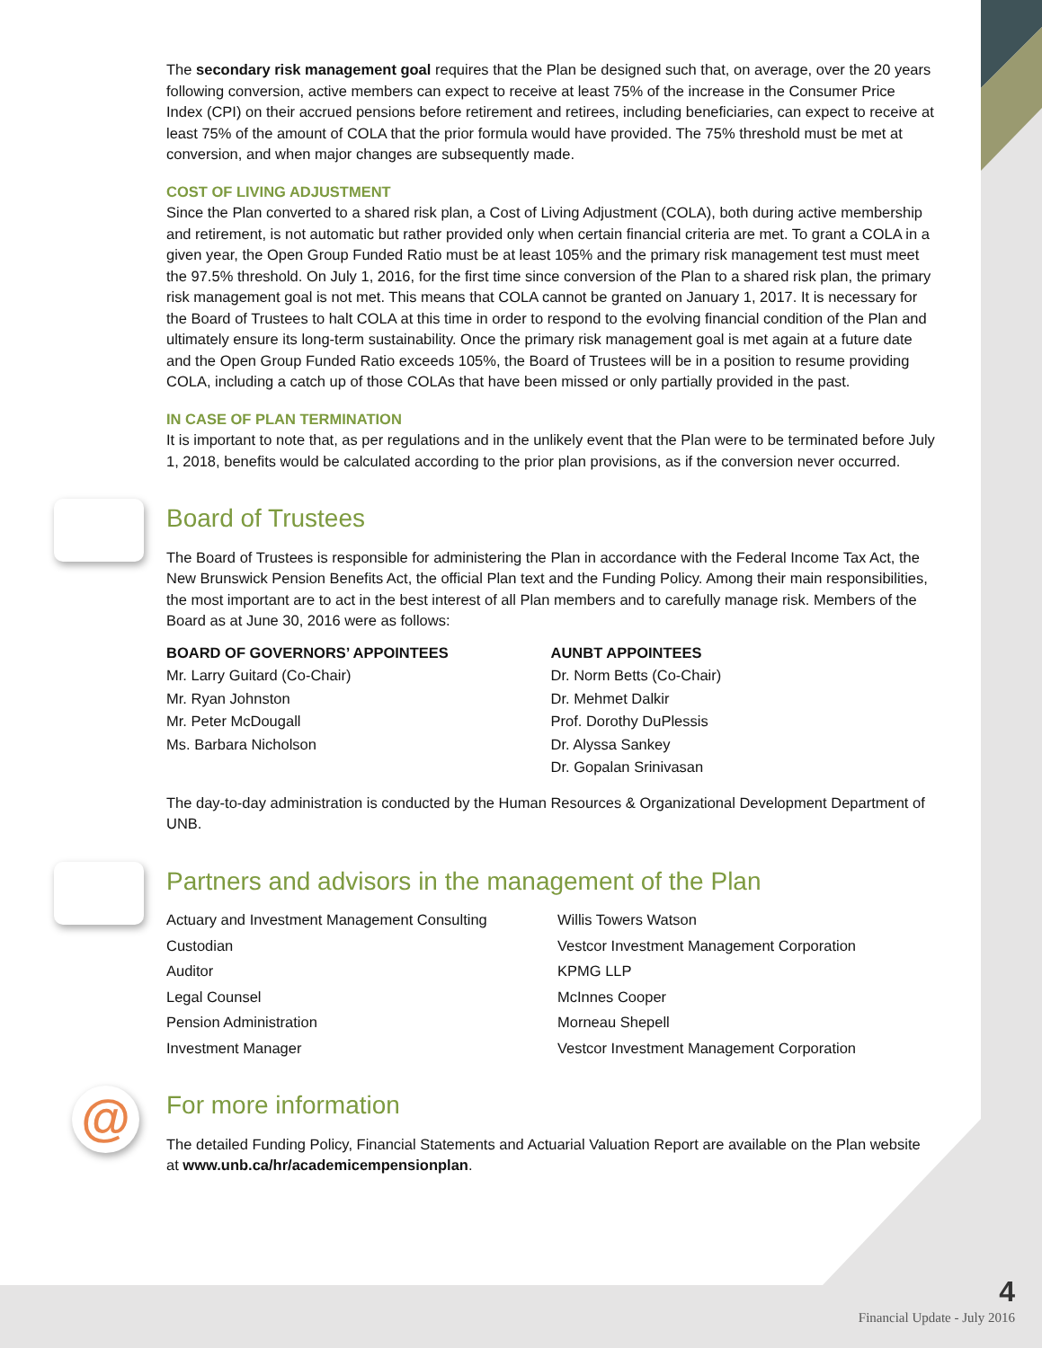The secondary risk management goal requires that the Plan be designed such that, on average, over the 20 years following conversion, active members can expect to receive at least 75% of the increase in the Consumer Price Index (CPI) on their accrued pensions before retirement and retirees, including beneficiaries, can expect to receive at least 75% of the amount of COLA that the prior formula would have provided. The 75% threshold must be met at conversion, and when major changes are subsequently made.
COST OF LIVING ADJUSTMENT
Since the Plan converted to a shared risk plan, a Cost of Living Adjustment (COLA), both during active membership and retirement, is not automatic but rather provided only when certain financial criteria are met. To grant a COLA in a given year, the Open Group Funded Ratio must be at least 105% and the primary risk management test must meet the 97.5% threshold. On July 1, 2016, for the first time since conversion of the Plan to a shared risk plan, the primary risk management goal is not met. This means that COLA cannot be granted on January 1, 2017. It is necessary for the Board of Trustees to halt COLA at this time in order to respond to the evolving financial condition of the Plan and ultimately ensure its long-term sustainability. Once the primary risk management goal is met again at a future date and the Open Group Funded Ratio exceeds 105%, the Board of Trustees will be in a position to resume providing COLA, including a catch up of those COLAs that have been missed or only partially provided in the past.
IN CASE OF PLAN TERMINATION
It is important to note that, as per regulations and in the unlikely event that the Plan were to be terminated before July 1, 2018, benefits would be calculated according to the prior plan provisions, as if the conversion never occurred.
Board of Trustees
The Board of Trustees is responsible for administering the Plan in accordance with the Federal Income Tax Act, the New Brunswick Pension Benefits Act, the official Plan text and the Funding Policy. Among their main responsibilities, the most important are to act in the best interest of all Plan members and to carefully manage risk. Members of the Board as at June 30, 2016 were as follows:
BOARD OF GOVERNORS’ APPOINTEES
Mr. Larry Guitard (Co-Chair)
Mr. Ryan Johnston
Mr. Peter McDougall
Ms. Barbara Nicholson
AUNBT APPOINTEES
Dr. Norm Betts (Co-Chair)
Dr. Mehmet Dalkir
Prof. Dorothy DuPlessis
Dr. Alyssa Sankey
Dr. Gopalan Srinivasan
The day-to-day administration is conducted by the Human Resources & Organizational Development Department of UNB.
Partners and advisors in the management of the Plan
Actuary and Investment Management Consulting Willis Towers Watson Custodian Vestcor Investment Management Corporation Auditor KPMG LLP Legal Counsel McInnes Cooper Pension Administration Morneau Shepell Investment Manager Vestcor Investment Management Corporation
@
For more information
The detailed Funding Policy, Financial Statements and Actuarial Valuation Report are available on the Plan website at www.unb.ca/hr/academicempensionplan.
4
Financial Update - July 2016